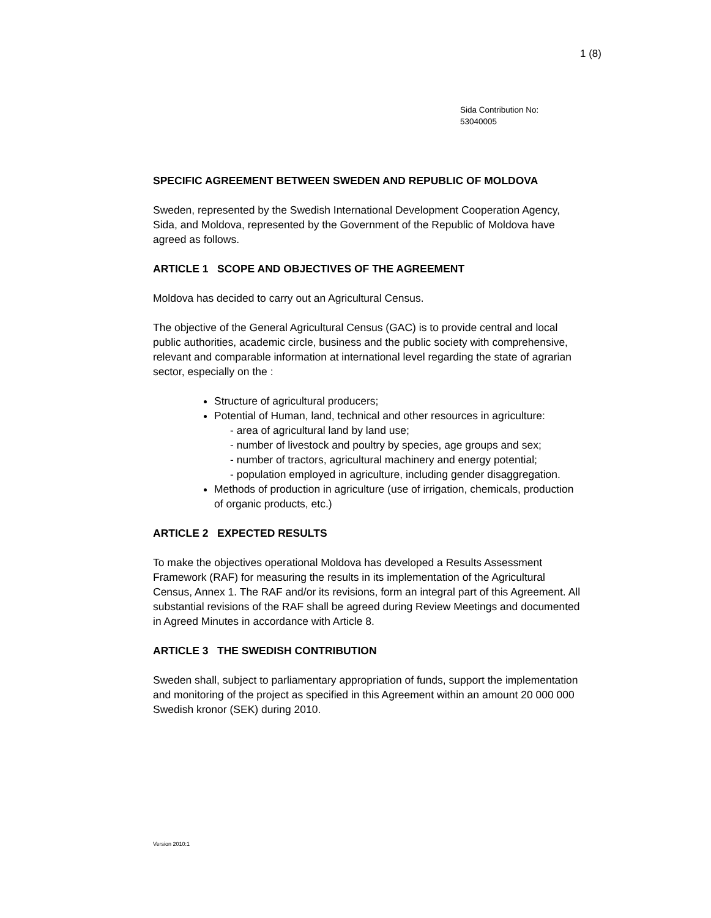1 (8)
Sida Contribution No:
53040005
SPECIFIC AGREEMENT BETWEEN SWEDEN AND REPUBLIC OF MOLDOVA
Sweden, represented by the Swedish International Development Cooperation Agency, Sida, and Moldova, represented by the Government of the Republic of Moldova have agreed as follows.
ARTICLE 1 SCOPE AND OBJECTIVES OF THE AGREEMENT
Moldova has decided to carry out an Agricultural Census.
The objective of the General Agricultural Census (GAC) is to provide central and local public authorities, academic circle, business and the public society with comprehensive, relevant and comparable information at international level regarding the state of agrarian sector, especially on the :
Structure of agricultural producers;
Potential of Human, land, technical and other resources in agriculture:
- area of agricultural land by land use;
- number of livestock and poultry by species, age groups and sex;
- number of tractors, agricultural machinery and energy potential;
- population employed in agriculture, including gender disaggregation.
Methods of production in agriculture (use of irrigation, chemicals, production of organic products, etc.)
ARTICLE 2 EXPECTED RESULTS
To make the objectives operational Moldova has developed a Results Assessment Framework (RAF) for measuring the results in its implementation of the Agricultural Census, Annex 1. The RAF and/or its revisions, form an integral part of this Agreement. All substantial revisions of the RAF shall be agreed during Review Meetings and documented in Agreed Minutes in accordance with Article 8.
ARTICLE 3 THE SWEDISH CONTRIBUTION
Sweden shall, subject to parliamentary appropriation of funds, support the implementation and monitoring of the project as specified in this Agreement within an amount 20 000 000 Swedish kronor (SEK) during 2010.
Version 2010:1